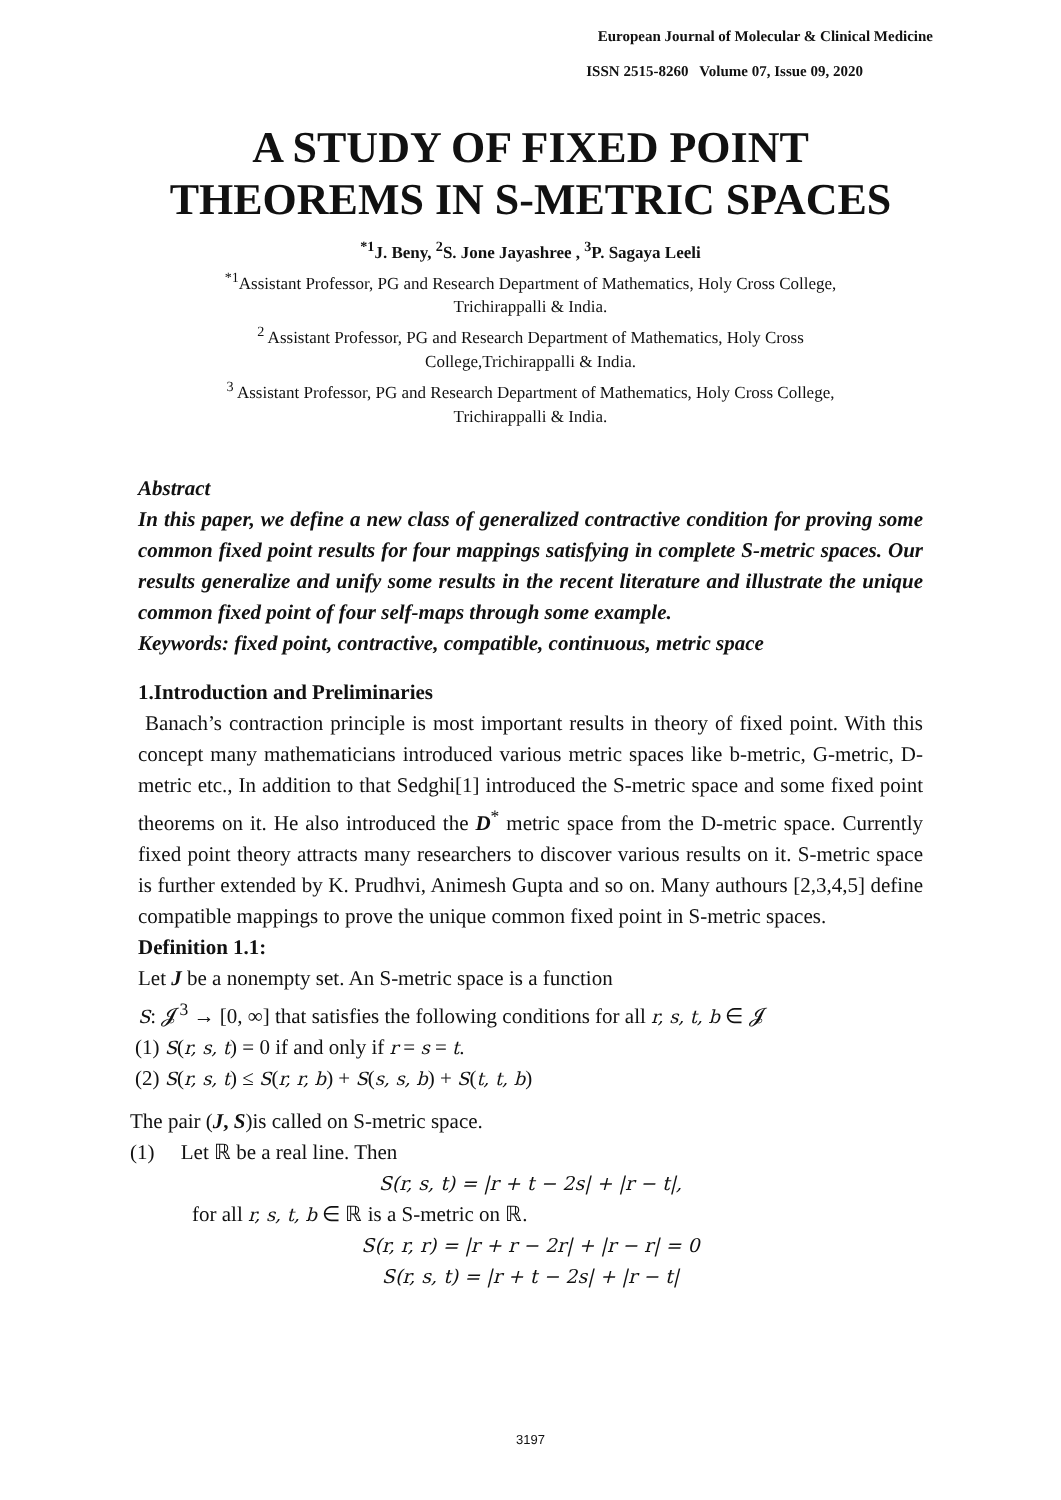European Journal of Molecular & Clinical Medicine
ISSN 2515-8260 Volume 07, Issue 09, 2020
A STUDY OF FIXED POINT
THEOREMS IN S-METRIC SPACES
<sup>*1</sup>J. Beny, <sup>2</sup>S. Jone Jayashree , <sup>3</sup>P. Sagaya Leeli
<sup>*1</sup>Assistant Professor, PG and Research Department of Mathematics, Holy Cross College,
Trichirappalli & India.
<sup>2</sup> Assistant Professor, PG and Research Department of Mathematics, Holy Cross
College,Trichirappalli & India.
<sup>3</sup> Assistant Professor, PG and Research Department of Mathematics, Holy Cross College,
Trichirappalli & India.
Abstract
In this paper, we define a new class of generalized contractive condition for proving some common fixed point results for four mappings satisfying in complete S-metric spaces. Our results generalize and unify some results in the recent literature and illustrate the unique common fixed point of four self-maps through some example.
Keywords: fixed point, contractive, compatible, continuous, metric space
1.Introduction and Preliminaries
Banach’s contraction principle is most important results in theory of fixed point. With this concept many mathematicians introduced various metric spaces like b-metric, G-metric, D-metric etc., In addition to that Sedghi[1] introduced the S-metric space and some fixed point theorems on it. He also introduced the D<sup>*</sup> metric space from the D-metric space. Currently fixed point theory attracts many researchers to discover various results on it. S-metric space is further extended by K. Prudhvi, Animesh Gupta and so on. Many authours [2,3,4,5] define compatible mappings to prove the unique common fixed point in S-metric spaces.
Definition 1.1:
Let J be a nonempty set. An S-metric space is a function
S: 𝓙<sup>3</sup> → [0, ∞] that satisfies the following conditions for all r, s, t, b ∈ 𝓙
(1) S(r, s, t) = 0 if and only if r = s = t.
(2) S(r, s, t) ≤ S(r, r, b) + S(s, s, b) + S(t, t, b)
The pair (J, S)is called on S-metric space.
(1) Let ℝ be a real line. Then
S(r, s, t) = |r + t − 2s| + |r − t|,
for all r, s, t, b ∈ ℝ is a S-metric on ℝ.
S(r, r, r) = |r + r − 2r| + |r − r| = 0
S(r, s, t) = |r + t − 2s| + |r − t|
3197